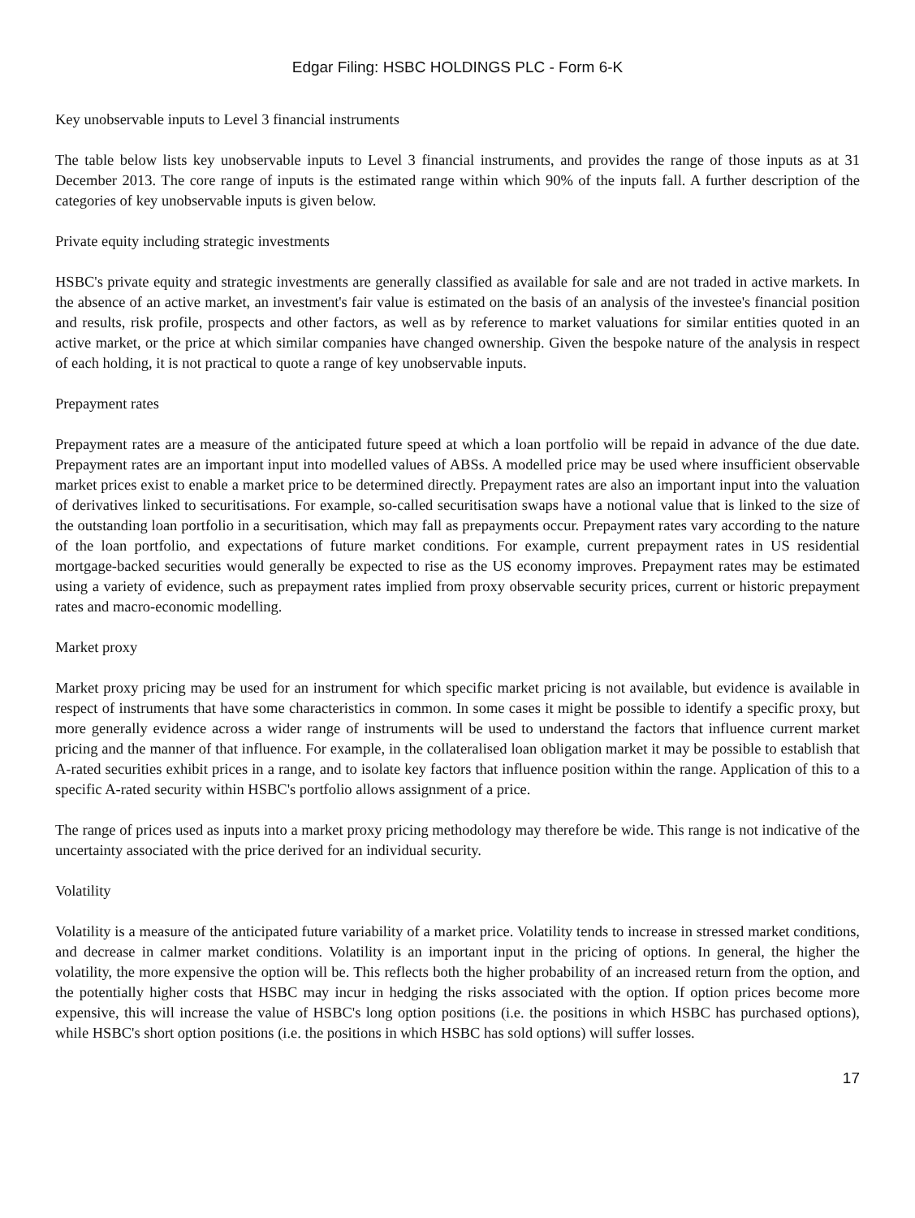Edgar Filing: HSBC HOLDINGS PLC - Form 6-K
Key unobservable inputs to Level 3 financial instruments
The table below lists key unobservable inputs to Level 3 financial instruments, and provides the range of those inputs as at 31 December 2013. The core range of inputs is the estimated range within which 90% of the inputs fall. A further description of the categories of key unobservable inputs is given below.
Private equity including strategic investments
HSBC's private equity and strategic investments are generally classified as available for sale and are not traded in active markets. In the absence of an active market, an investment's fair value is estimated on the basis of an analysis of the investee's financial position and results, risk profile, prospects and other factors, as well as by reference to market valuations for similar entities quoted in an active market, or the price at which similar companies have changed ownership. Given the bespoke nature of the analysis in respect of each holding, it is not practical to quote a range of key unobservable inputs.
Prepayment rates
Prepayment rates are a measure of the anticipated future speed at which a loan portfolio will be repaid in advance of the due date. Prepayment rates are an important input into modelled values of ABSs. A modelled price may be used where insufficient observable market prices exist to enable a market price to be determined directly. Prepayment rates are also an important input into the valuation of derivatives linked to securitisations. For example, so-called securitisation swaps have a notional value that is linked to the size of the outstanding loan portfolio in a securitisation, which may fall as prepayments occur. Prepayment rates vary according to the nature of the loan portfolio, and expectations of future market conditions. For example, current prepayment rates in US residential mortgage-backed securities would generally be expected to rise as the US economy improves. Prepayment rates may be estimated using a variety of evidence, such as prepayment rates implied from proxy observable security prices, current or historic prepayment rates and macro-economic modelling.
Market proxy
Market proxy pricing may be used for an instrument for which specific market pricing is not available, but evidence is available in respect of instruments that have some characteristics in common. In some cases it might be possible to identify a specific proxy, but more generally evidence across a wider range of instruments will be used to understand the factors that influence current market pricing and the manner of that influence. For example, in the collateralised loan obligation market it may be possible to establish that A-rated securities exhibit prices in a range, and to isolate key factors that influence position within the range. Application of this to a specific A-rated security within HSBC's portfolio allows assignment of a price.
The range of prices used as inputs into a market proxy pricing methodology may therefore be wide. This range is not indicative of the uncertainty associated with the price derived for an individual security.
Volatility
Volatility is a measure of the anticipated future variability of a market price. Volatility tends to increase in stressed market conditions, and decrease in calmer market conditions. Volatility is an important input in the pricing of options. In general, the higher the volatility, the more expensive the option will be. This reflects both the higher probability of an increased return from the option, and the potentially higher costs that HSBC may incur in hedging the risks associated with the option. If option prices become more expensive, this will increase the value of HSBC's long option positions (i.e. the positions in which HSBC has purchased options), while HSBC's short option positions (i.e. the positions in which HSBC has sold options) will suffer losses.
17